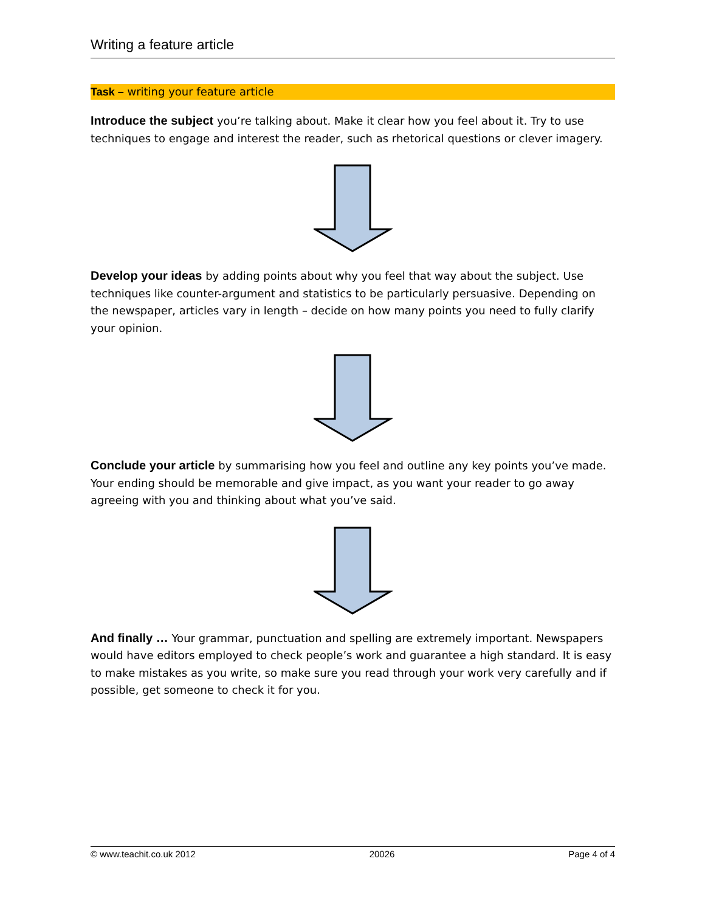Writing a feature article
Task – writing your feature article
Introduce the subject you’re talking about. Make it clear how you feel about it. Try to use techniques to engage and interest the reader, such as rhetorical questions or clever imagery.
Develop your ideas by adding points about why you feel that way about the subject. Use techniques like counter-argument and statistics to be particularly persuasive. Depending on the newspaper, articles vary in length – decide on how many points you need to fully clarify your opinion.
Conclude your article by summarising how you feel and outline any key points you’ve made. Your ending should be memorable and give impact, as you want your reader to go away agreeing with you and thinking about what you’ve said.
And finally … Your grammar, punctuation and spelling are extremely important. Newspapers would have editors employed to check people’s work and guarantee a high standard. It is easy to make mistakes as you write, so make sure you read through your work very carefully and if possible, get someone to check it for you.
© www.teachit.co.uk 2012 20026 Page 4 of 4